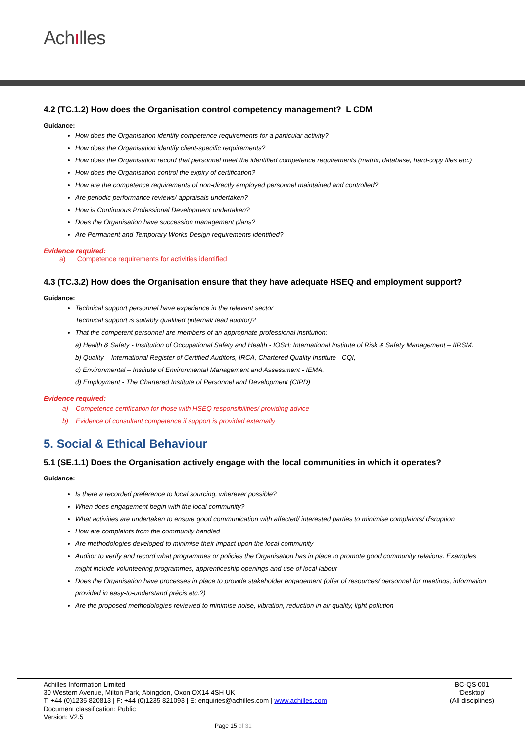Achılles
4.2 (TC.1.2) How does the Organisation control competency management? L CDM
Guidance:
How does the Organisation identify competence requirements for a particular activity?
How does the Organisation identify client-specific requirements?
How does the Organisation record that personnel meet the identified competence requirements (matrix, database, hard-copy files etc.)
How does the Organisation control the expiry of certification?
How are the competence requirements of non-directly employed personnel maintained and controlled?
Are periodic performance reviews/ appraisals undertaken?
How is Continuous Professional Development undertaken?
Does the Organisation have succession management plans?
Are Permanent and Temporary Works Design requirements identified?
Evidence required:
a) Competence requirements for activities identified
4.3 (TC.3.2) How does the Organisation ensure that they have adequate HSEQ and employment support?
Guidance:
Technical support personnel have experience in the relevant sector
Technical support is suitably qualified (internal/ lead auditor)?
That the competent personnel are members of an appropriate professional institution:
a) Health & Safety - Institution of Occupational Safety and Health - IOSH; International Institute of Risk & Safety Management – IIRSM.
b) Quality – International Register of Certified Auditors, IRCA, Chartered Quality Institute - CQI,
c) Environmental – Institute of Environmental Management and Assessment - IEMA.
d) Employment - The Chartered Institute of Personnel and Development (CIPD)
Evidence required:
a) Competence certification for those with HSEQ responsibilities/ providing advice
b) Evidence of consultant competence if support is provided externally
5. Social & Ethical Behaviour
5.1 (SE.1.1) Does the Organisation actively engage with the local communities in which it operates?
Guidance:
Is there a recorded preference to local sourcing, wherever possible?
When does engagement begin with the local community?
What activities are undertaken to ensure good communication with affected/ interested parties to minimise complaints/ disruption
How are complaints from the community handled
Are methodologies developed to minimise their impact upon the local community
Auditor to verify and record what programmes or policies the Organisation has in place to promote good community relations. Examples might include volunteering programmes, apprenticeship openings and use of local labour
Does the Organisation have processes in place to provide stakeholder engagement (offer of resources/ personnel for meetings, information provided in easy-to-understand précis etc.?)
Are the proposed methodologies reviewed to minimise noise, vibration, reduction in air quality, light pollution
Achilles Information Limited
30 Western Avenue, Milton Park, Abingdon, Oxon OX14 4SH UK
T: +44 (0)1235 820813 | F: +44 (0)1235 821093 | E: enquiries@achilles.com | www.achilles.com
Document classification: Public
Version: V2.5
BC-QS-001
‘Desktop’
(All disciplines)
Page 15 of 31